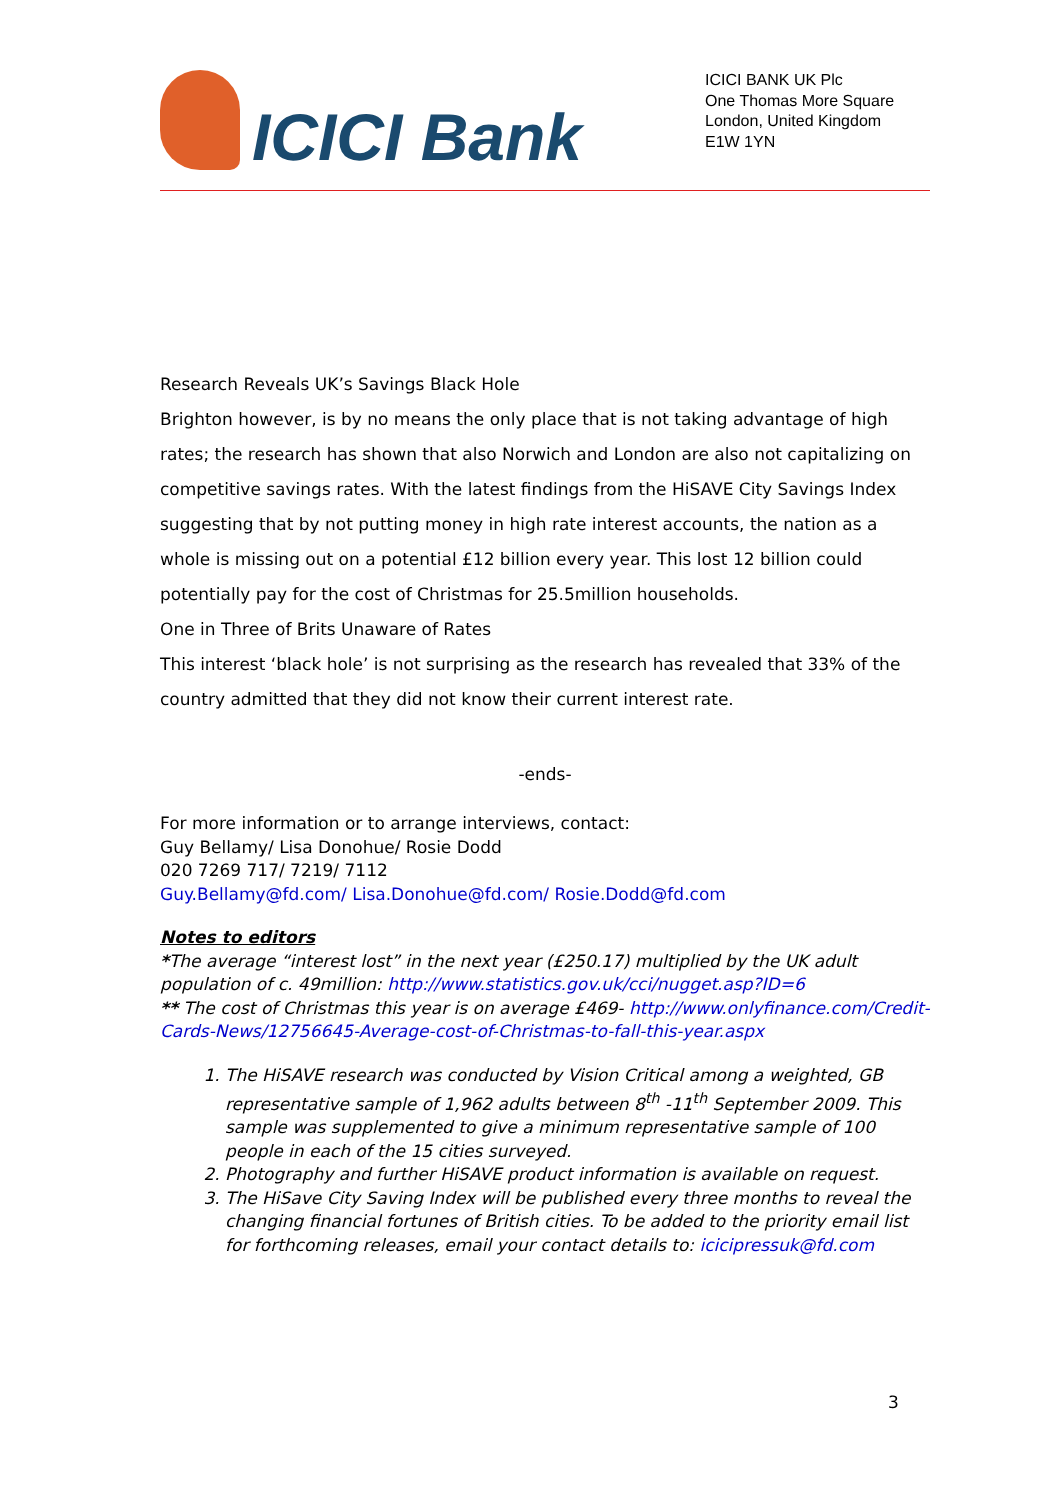ICICI Bank
ICICI BANK UK Plc
One Thomas More Square
London, United Kingdom
E1W 1YN
Research Reveals UK’s Savings Black Hole
Brighton however, is by no means the only place that is not taking advantage of high rates; the research has shown that also Norwich and London are also not capitalizing on competitive savings rates. With the latest findings from the HiSAVE City Savings Index suggesting that by not putting money in high rate interest accounts, the nation as a whole is missing out on a potential £12 billion every year. This lost 12 billion could potentially pay for the cost of Christmas for 25.5million households.
One in Three of Brits Unaware of Rates
This interest ‘black hole’ is not surprising as the research has revealed that 33% of the country admitted that they did not know their current interest rate.
-ends-
For more information or to arrange interviews, contact:
Guy Bellamy/ Lisa Donohue/ Rosie Dodd
020 7269 717/ 7219/ 7112
Guy.Bellamy@fd.com/ Lisa.Donohue@fd.com/ Rosie.Dodd@fd.com
Notes to editors
*The average “interest lost” in the next year (£250.17) multiplied by the UK adult population of c. 49million: http://www.statistics.gov.uk/cci/nugget.asp?ID=6
** The cost of Christmas this year is on average £469- http://www.onlyfinance.com/Credit-Cards-News/12756645-Average-cost-of-Christmas-to-fall-this-year.aspx
1. The HiSAVE research was conducted by Vision Critical among a weighted, GB representative sample of 1,962 adults between 8<sup>th</sup> -11<sup>th</sup> September 2009. This sample was supplemented to give a minimum representative sample of 100 people in each of the 15 cities surveyed.
2. Photography and further HiSAVE product information is available on request.
3. The HiSave City Saving Index will be published every three months to reveal the changing financial fortunes of British cities. To be added to the priority email list for forthcoming releases, email your contact details to: icicipressuk@fd.com
3